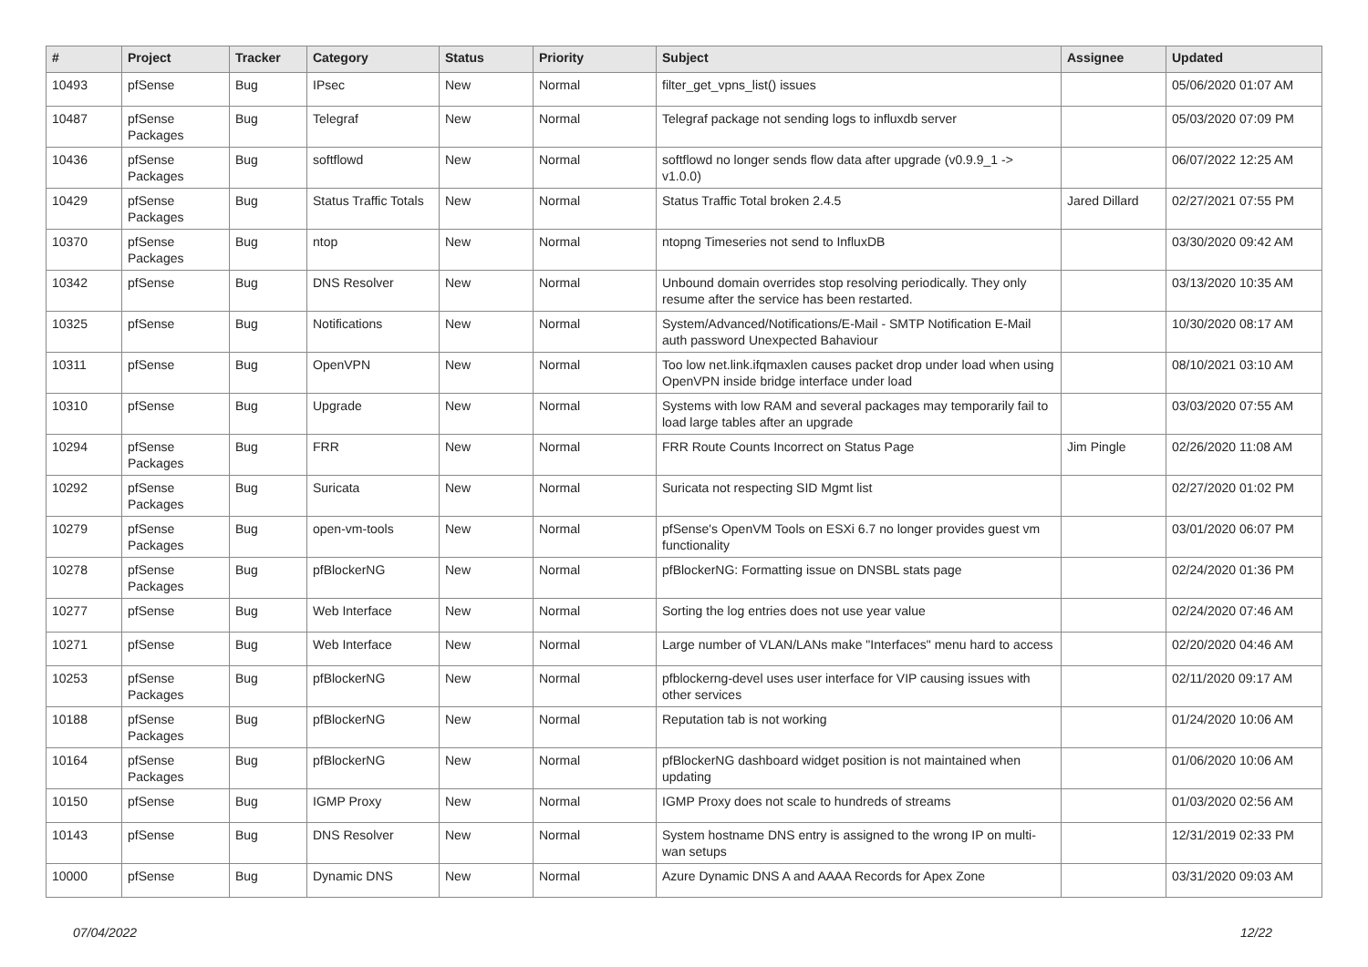| # | Project | Tracker | Category | Status | Priority | Subject | Assignee | Updated |
| --- | --- | --- | --- | --- | --- | --- | --- | --- |
| 10493 | pfSense | Bug | IPsec | New | Normal | filter_get_vpns_list() issues | | 05/06/2020 01:07 AM |
| 10487 | pfSense Packages | Bug | Telegraf | New | Normal | Telegraf package not sending logs to influxdb server | | 05/03/2020 07:09 PM |
| 10436 | pfSense Packages | Bug | softflowd | New | Normal | softflowd no longer sends flow data after upgrade (v0.9.9_1 -> v1.0.0) | | 06/07/2022 12:25 AM |
| 10429 | pfSense Packages | Bug | Status Traffic Totals | New | Normal | Status Traffic Total broken 2.4.5 | Jared Dillard | 02/27/2021 07:55 PM |
| 10370 | pfSense Packages | Bug | ntop | New | Normal | ntopng Timeseries not send to InfluxDB | | 03/30/2020 09:42 AM |
| 10342 | pfSense | Bug | DNS Resolver | New | Normal | Unbound domain overrides stop resolving periodically. They only resume after the service has been restarted. | | 03/13/2020 10:35 AM |
| 10325 | pfSense | Bug | Notifications | New | Normal | System/Advanced/Notifications/E-Mail - SMTP Notification E-Mail auth password Unexpected Bahaviour | | 10/30/2020 08:17 AM |
| 10311 | pfSense | Bug | OpenVPN | New | Normal | Too low net.link.ifqmaxlen causes packet drop under load when using OpenVPN inside bridge interface under load | | 08/10/2021 03:10 AM |
| 10310 | pfSense | Bug | Upgrade | New | Normal | Systems with low RAM and several packages may temporarily fail to load large tables after an upgrade | | 03/03/2020 07:55 AM |
| 10294 | pfSense Packages | Bug | FRR | New | Normal | FRR Route Counts Incorrect on Status Page | Jim Pingle | 02/26/2020 11:08 AM |
| 10292 | pfSense Packages | Bug | Suricata | New | Normal | Suricata not respecting SID Mgmt list | | 02/27/2020 01:02 PM |
| 10279 | pfSense Packages | Bug | open-vm-tools | New | Normal | pfSense's OpenVM Tools on ESXi 6.7 no longer provides guest vm functionality | | 03/01/2020 06:07 PM |
| 10278 | pfSense Packages | Bug | pfBlockerNG | New | Normal | pfBlockerNG: Formatting issue on DNSBL stats page | | 02/24/2020 01:36 PM |
| 10277 | pfSense | Bug | Web Interface | New | Normal | Sorting the log entries does not use year value | | 02/24/2020 07:46 AM |
| 10271 | pfSense | Bug | Web Interface | New | Normal | Large number of VLAN/LANs make "Interfaces" menu hard to access | | 02/20/2020 04:46 AM |
| 10253 | pfSense Packages | Bug | pfBlockerNG | New | Normal | pfblockerng-devel uses user interface for VIP causing issues with other services | | 02/11/2020 09:17 AM |
| 10188 | pfSense Packages | Bug | pfBlockerNG | New | Normal | Reputation tab is not working | | 01/24/2020 10:06 AM |
| 10164 | pfSense Packages | Bug | pfBlockerNG | New | Normal | pfBlockerNG dashboard widget position is not maintained when updating | | 01/06/2020 10:06 AM |
| 10150 | pfSense | Bug | IGMP Proxy | New | Normal | IGMP Proxy does not scale to hundreds of streams | | 01/03/2020 02:56 AM |
| 10143 | pfSense | Bug | DNS Resolver | New | Normal | System hostname DNS entry is assigned to the wrong IP on multi-wan setups | | 12/31/2019 02:33 PM |
| 10000 | pfSense | Bug | Dynamic DNS | New | Normal | Azure Dynamic DNS A and AAAA Records for Apex Zone | | 03/31/2020 09:03 AM |
07/04/2022 12/22